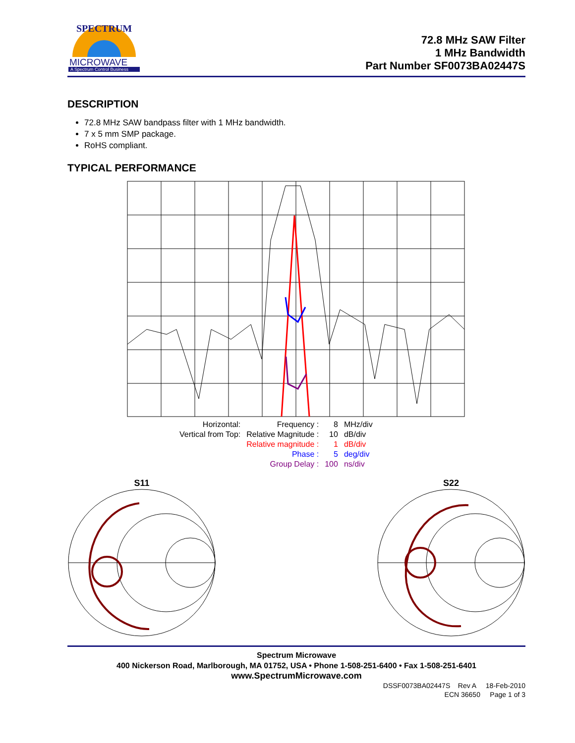SPECTRUM
MICROWAVE
A Spectrum Control Business
72.8 MHz SAW Filter
1 MHz Bandwidth
Part Number SF0073BA02447S
DESCRIPTION
72.8 MHz SAW bandpass filter with 1 MHz bandwidth.
7 x 5 mm SMP package.
RoHS compliant.
TYPICAL PERFORMANCE
| Horizontal: | Frequency : | 8 | MHz/div |
| Vertical from Top: | Relative Magnitude : | 10 | dB/div |
| | Relative magnitude : | 1 | dB/div |
| | Phase : | 5 | deg/div |
| | Group Delay : | 100 | ns/div |
S11
S22
Spectrum Microwave
400 Nickerson Road, Marlborough, MA 01752, USA • Phone 1-508-251-6400 • Fax 1-508-251-6401
www.SpectrumMicrowave.com
DSSF0073BA02447S Rev A 18-Feb-2010
ECN 36650 Page 1 of 3